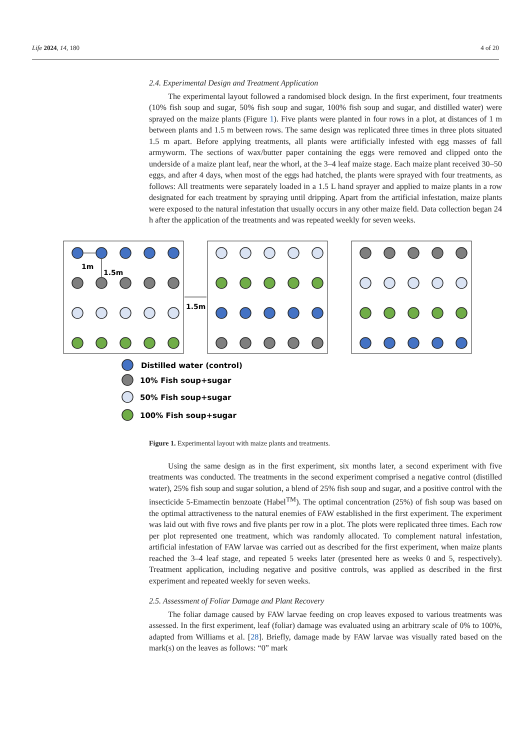Life 2024, 14, 180 4 of 20
2.4. Experimental Design and Treatment Application
The experimental layout followed a randomised block design. In the first experiment, four treatments (10% fish soup and sugar, 50% fish soup and sugar, 100% fish soup and sugar, and distilled water) were sprayed on the maize plants (Figure 1). Five plants were planted in four rows in a plot, at distances of 1 m between plants and 1.5 m between rows. The same design was replicated three times in three plots situated 1.5 m apart. Before applying treatments, all plants were artificially infested with egg masses of fall armyworm. The sections of wax/butter paper containing the eggs were removed and clipped onto the underside of a maize plant leaf, near the whorl, at the 3–4 leaf maize stage. Each maize plant received 30–50 eggs, and after 4 days, when most of the eggs had hatched, the plants were sprayed with four treatments, as follows: All treatments were separately loaded in a 1.5 L hand sprayer and applied to maize plants in a row designated for each treatment by spraying until dripping. Apart from the artificial infestation, maize plants were exposed to the natural infestation that usually occurs in any other maize field. Data collection began 24 h after the application of the treatments and was repeated weekly for seven weeks.
1m
1.5m
1.5m
Distilled water (control)
10% Fish soup+sugar
50% Fish soup+sugar
100% Fish soup+sugar
Figure 1. Experimental layout with maize plants and treatments.
Using the same design as in the first experiment, six months later, a second experiment with five treatments was conducted. The treatments in the second experiment comprised a negative control (distilled water), 25% fish soup and sugar solution, a blend of 25% fish soup and sugar, and a positive control with the insecticide 5-Emamectin benzoate (Habel<sup>TM</sup>). The optimal concentration (25%) of fish soup was based on the optimal attractiveness to the natural enemies of FAW established in the first experiment. The experiment was laid out with five rows and five plants per row in a plot. The plots were replicated three times. Each row per plot represented one treatment, which was randomly allocated. To complement natural infestation, artificial infestation of FAW larvae was carried out as described for the first experiment, when maize plants reached the 3–4 leaf stage, and repeated 5 weeks later (presented here as weeks 0 and 5, respectively). Treatment application, including negative and positive controls, was applied as described in the first experiment and repeated weekly for seven weeks.
2.5. Assessment of Foliar Damage and Plant Recovery
The foliar damage caused by FAW larvae feeding on crop leaves exposed to various treatments was assessed. In the first experiment, leaf (foliar) damage was evaluated using an arbitrary scale of 0% to 100%, adapted from Williams et al. [28]. Briefly, damage made by FAW larvae was visually rated based on the mark(s) on the leaves as follows: “0” mark